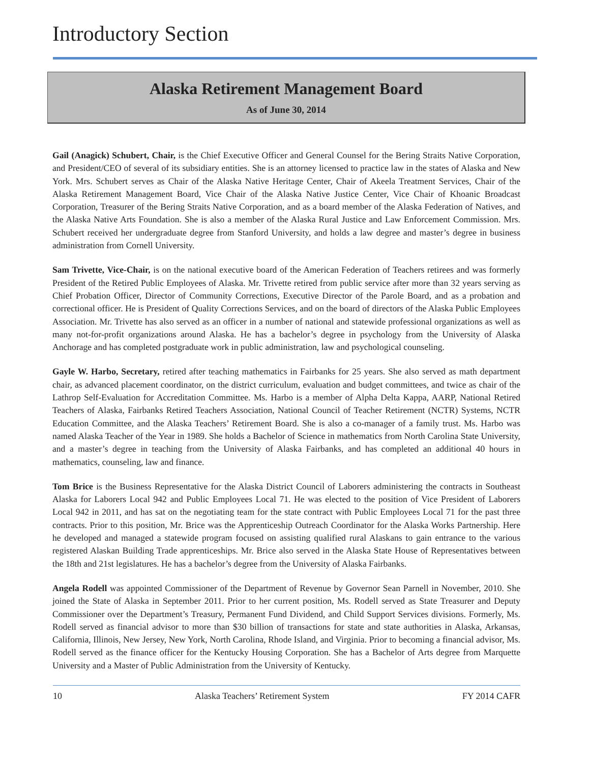Introductory Section
Alaska Retirement Management Board
As of June 30, 2014
Gail (Anagick) Schubert, Chair, is the Chief Executive Officer and General Counsel for the Bering Straits Native Corporation, and President/CEO of several of its subsidiary entities. She is an attorney licensed to practice law in the states of Alaska and New York. Mrs. Schubert serves as Chair of the Alaska Native Heritage Center, Chair of Akeela Treatment Services, Chair of the Alaska Retirement Management Board, Vice Chair of the Alaska Native Justice Center, Vice Chair of Khoanic Broadcast Corporation, Treasurer of the Bering Straits Native Corporation, and as a board member of the Alaska Federation of Natives, and the Alaska Native Arts Foundation. She is also a member of the Alaska Rural Justice and Law Enforcement Commission. Mrs. Schubert received her undergraduate degree from Stanford University, and holds a law degree and master’s degree in business administration from Cornell University.
Sam Trivette, Vice-Chair, is on the national executive board of the American Federation of Teachers retirees and was formerly President of the Retired Public Employees of Alaska. Mr. Trivette retired from public service after more than 32 years serving as Chief Probation Officer, Director of Community Corrections, Executive Director of the Parole Board, and as a probation and correctional officer. He is President of Quality Corrections Services, and on the board of directors of the Alaska Public Employees Association. Mr. Trivette has also served as an officer in a number of national and statewide professional organizations as well as many not-for-profit organizations around Alaska. He has a bachelor’s degree in psychology from the University of Alaska Anchorage and has completed postgraduate work in public administration, law and psychological counseling.
Gayle W. Harbo, Secretary, retired after teaching mathematics in Fairbanks for 25 years. She also served as math department chair, as advanced placement coordinator, on the district curriculum, evaluation and budget committees, and twice as chair of the Lathrop Self-Evaluation for Accreditation Committee. Ms. Harbo is a member of Alpha Delta Kappa, AARP, National Retired Teachers of Alaska, Fairbanks Retired Teachers Association, National Council of Teacher Retirement (NCTR) Systems, NCTR Education Committee, and the Alaska Teachers’ Retirement Board. She is also a co-manager of a family trust. Ms. Harbo was named Alaska Teacher of the Year in 1989. She holds a Bachelor of Science in mathematics from North Carolina State University, and a master’s degree in teaching from the University of Alaska Fairbanks, and has completed an additional 40 hours in mathematics, counseling, law and finance.
Tom Brice is the Business Representative for the Alaska District Council of Laborers administering the contracts in Southeast Alaska for Laborers Local 942 and Public Employees Local 71. He was elected to the position of Vice President of Laborers Local 942 in 2011, and has sat on the negotiating team for the state contract with Public Employees Local 71 for the past three contracts. Prior to this position, Mr. Brice was the Apprenticeship Outreach Coordinator for the Alaska Works Partnership. Here he developed and managed a statewide program focused on assisting qualified rural Alaskans to gain entrance to the various registered Alaskan Building Trade apprenticeships. Mr. Brice also served in the Alaska State House of Representatives between the 18th and 21st legislatures. He has a bachelor’s degree from the University of Alaska Fairbanks.
Angela Rodell was appointed Commissioner of the Department of Revenue by Governor Sean Parnell in November, 2010. She joined the State of Alaska in September 2011. Prior to her current position, Ms. Rodell served as State Treasurer and Deputy Commissioner over the Department’s Treasury, Permanent Fund Dividend, and Child Support Services divisions. Formerly, Ms. Rodell served as financial advisor to more than $30 billion of transactions for state and state authorities in Alaska, Arkansas, California, Illinois, New Jersey, New York, North Carolina, Rhode Island, and Virginia. Prior to becoming a financial advisor, Ms. Rodell served as the finance officer for the Kentucky Housing Corporation. She has a Bachelor of Arts degree from Marquette University and a Master of Public Administration from the University of Kentucky.
10 Alaska Teachers’ Retirement System FY 2014 CAFR